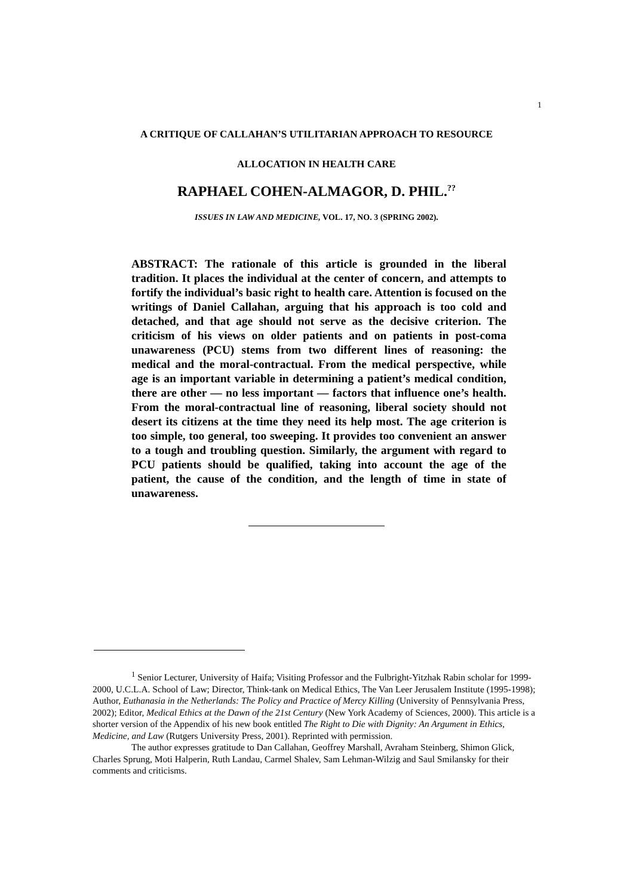1
A CRITIQUE OF CALLAHAN’S UTILITARIAN APPROACH TO RESOURCE
ALLOCATION IN HEALTH CARE
RAPHAEL COHEN-ALMAGOR, D. PHIL.<sup>??</sup>
ISSUES IN LAW AND MEDICINE, VOL. 17, NO. 3 (SPRING 2002).
ABSTRACT: The rationale of this article is grounded in the liberal tradition. It places the individual at the center of concern, and attempts to fortify the individual’s basic right to health care. Attention is focused on the writings of Daniel Callahan, arguing that his approach is too cold and detached, and that age should not serve as the decisive criterion. The criticism of his views on older patients and on patients in post-coma unawareness (PCU) stems from two different lines of reasoning: the medical and the moral-contractual. From the medical perspective, while age is an important variable in determining a patient’s medical condition, there are other — no less important — factors that influence one’s health. From the moral-contractual line of reasoning, liberal society should not desert its citizens at the time they need its help most. The age criterion is too simple, too general, too sweeping. It provides too convenient an answer to a tough and troubling question. Similarly, the argument with regard to PCU patients should be qualified, taking into account the age of the patient, the cause of the condition, and the length of time in state of unawareness.
<sup>1</sup> Senior Lecturer, University of Haifa; Visiting Professor and the Fulbright-Yitzhak Rabin scholar for 1999-2000, U.C.L.A. School of Law; Director, Think-tank on Medical Ethics, The Van Leer Jerusalem Institute (1995-1998); Author, Euthanasia in the Netherlands: The Policy and Practice of Mercy Killing (University of Pennsylvania Press, 2002); Editor, Medical Ethics at the Dawn of the 21st Century (New York Academy of Sciences, 2000). This article is a shorter version of the Appendix of his new book entitled The Right to Die with Dignity: An Argument in Ethics, Medicine, and Law (Rutgers University Press, 2001). Reprinted with permission.
The author expresses gratitude to Dan Callahan, Geoffrey Marshall, Avraham Steinberg, Shimon Glick, Charles Sprung, Moti Halperin, Ruth Landau, Carmel Shalev, Sam Lehman-Wilzig and Saul Smilansky for their comments and criticisms.